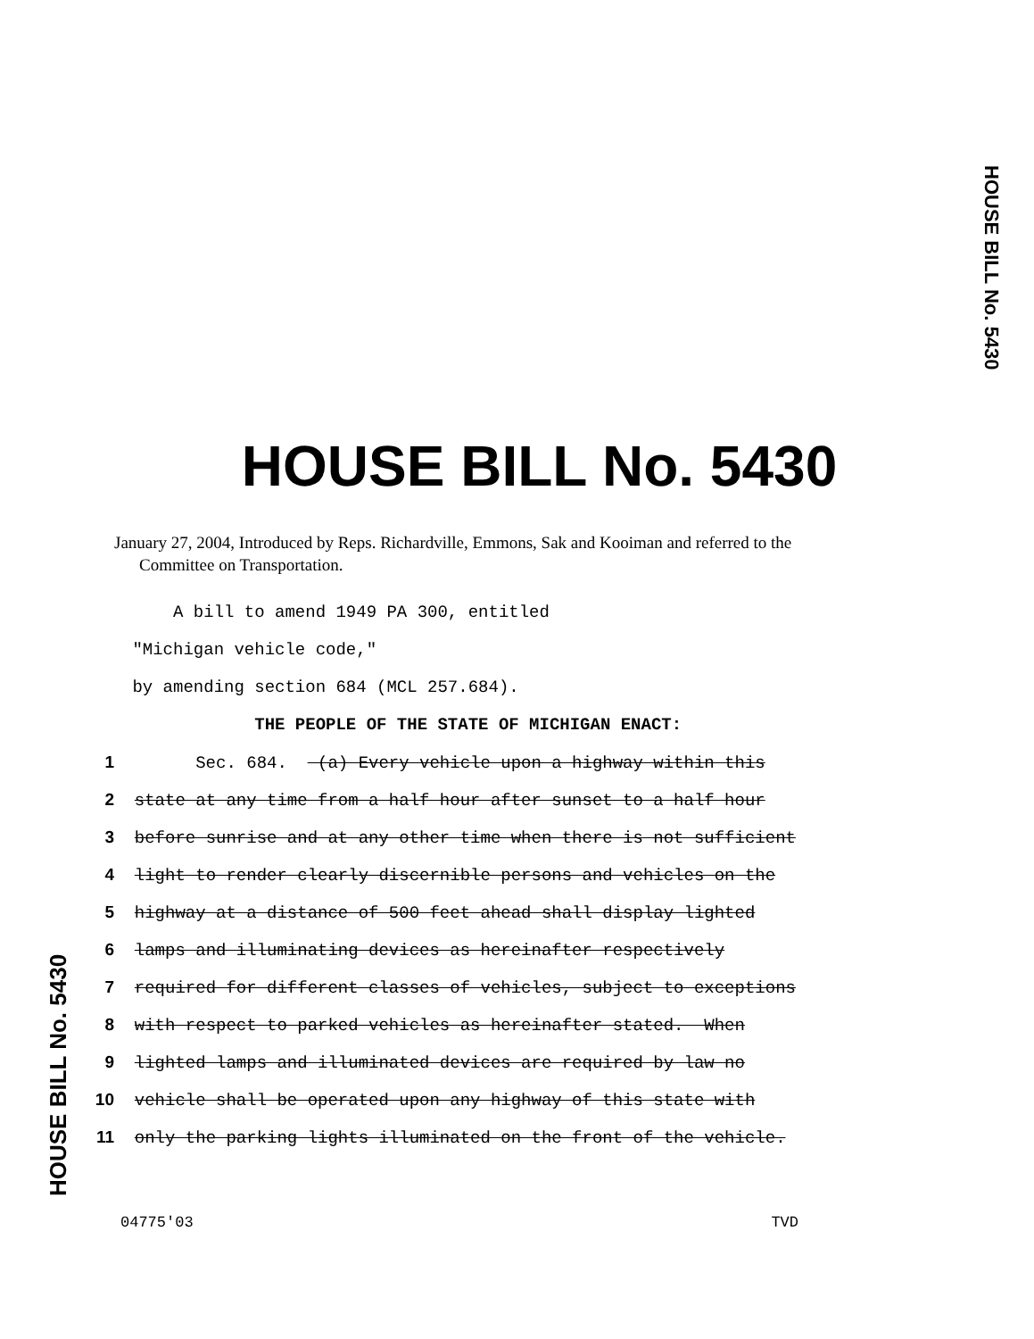HOUSE BILL No. 5430
HOUSE BILL No. 5430
January 27, 2004, Introduced by Reps. Richardville, Emmons, Sak and Kooiman and referred to the Committee on Transportation.
A bill to amend 1949 PA 300, entitled
"Michigan vehicle code,"
by amending section 684 (MCL 257.684).
THE PEOPLE OF THE STATE OF MICHIGAN ENACT:
1 Sec. 684. (a) Every vehicle upon a highway within this
2 state at any time from a half hour after sunset to a half hour
3 before sunrise and at any other time when there is not sufficient
4 light to render clearly discernible persons and vehicles on the
5 highway at a distance of 500 feet ahead shall display lighted
6 lamps and illuminating devices as hereinafter respectively
7 required for different classes of vehicles, subject to exceptions
8 with respect to parked vehicles as hereinafter stated. When
9 lighted lamps and illuminated devices are required by law no
10 vehicle shall be operated upon any highway of this state with
11 only the parking lights illuminated on the front of the vehicle.
HOUSE BILL No. 5430
04775'03 TVD